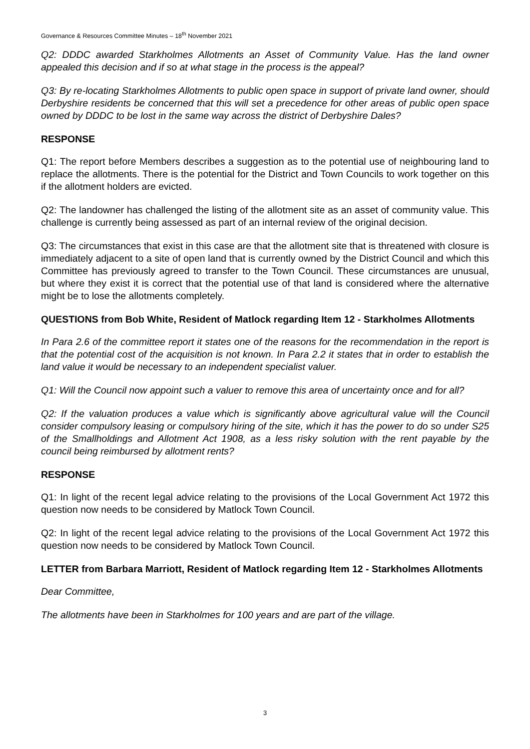Governance & Resources Committee Minutes – 18<sup>th</sup> November 2021
Q2: DDDC awarded Starkholmes Allotments an Asset of Community Value. Has the land owner appealed this decision and if so at what stage in the process is the appeal?
Q3: By re-locating Starkholmes Allotments to public open space in support of private land owner, should Derbyshire residents be concerned that this will set a precedence for other areas of public open space owned by DDDC to be lost in the same way across the district of Derbyshire Dales?
RESPONSE
Q1: The report before Members describes a suggestion as to the potential use of neighbouring land to replace the allotments. There is the potential for the District and Town Councils to work together on this if the allotment holders are evicted.
Q2: The landowner has challenged the listing of the allotment site as an asset of community value. This challenge is currently being assessed as part of an internal review of the original decision.
Q3: The circumstances that exist in this case are that the allotment site that is threatened with closure is immediately adjacent to a site of open land that is currently owned by the District Council and which this Committee has previously agreed to transfer to the Town Council. These circumstances are unusual, but where they exist it is correct that the potential use of that land is considered where the alternative might be to lose the allotments completely.
QUESTIONS from Bob White, Resident of Matlock regarding Item 12 - Starkholmes Allotments
In Para 2.6 of the committee report it states one of the reasons for the recommendation in the report is that the potential cost of the acquisition is not known. In Para 2.2 it states that in order to establish the land value it would be necessary to an independent specialist valuer.
Q1: Will the Council now appoint such a valuer to remove this area of uncertainty once and for all?
Q2: If the valuation produces a value which is significantly above agricultural value will the Council consider compulsory leasing or compulsory hiring of the site, which it has the power to do so under S25 of the Smallholdings and Allotment Act 1908, as a less risky solution with the rent payable by the council being reimbursed by allotment rents?
RESPONSE
Q1: In light of the recent legal advice relating to the provisions of the Local Government Act 1972 this question now needs to be considered by Matlock Town Council.
Q2: In light of the recent legal advice relating to the provisions of the Local Government Act 1972 this question now needs to be considered by Matlock Town Council.
LETTER from Barbara Marriott, Resident of Matlock regarding Item 12 - Starkholmes Allotments
Dear Committee,
The allotments have been in Starkholmes for 100 years and are part of the village.
3